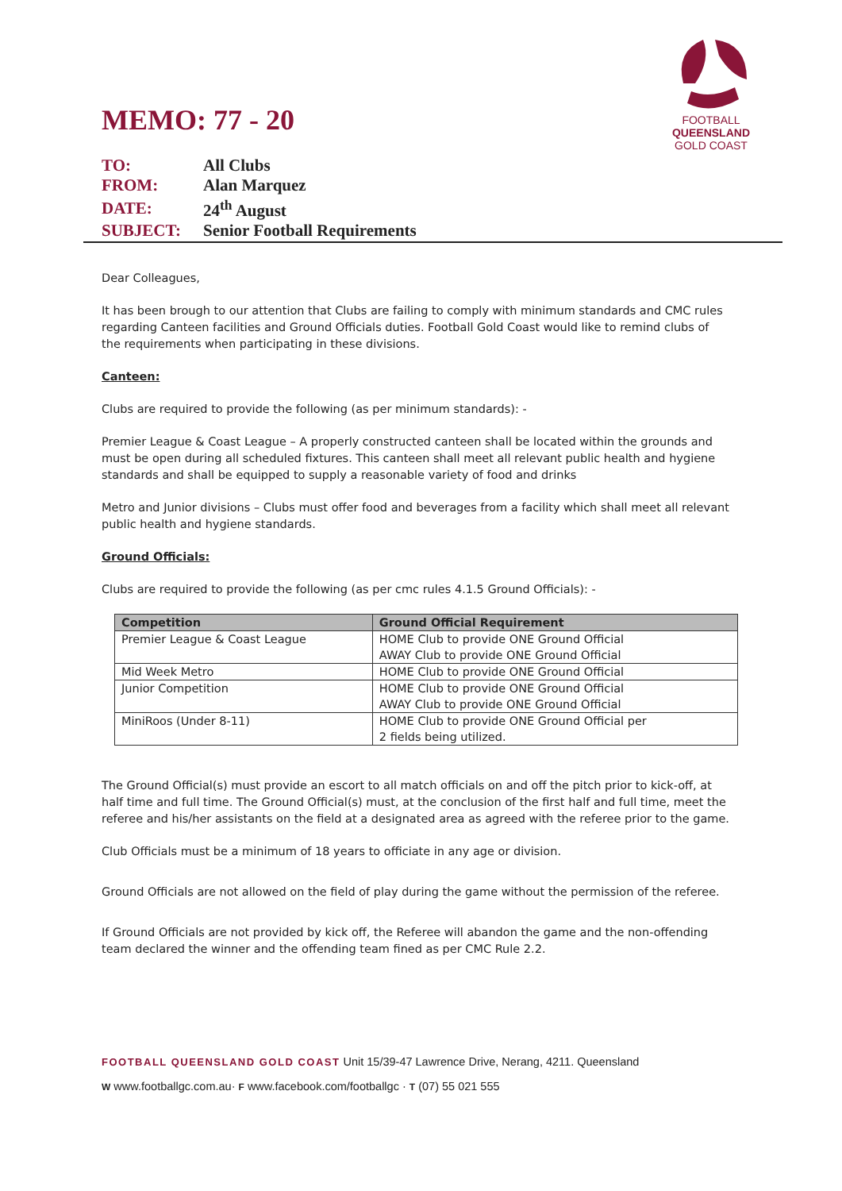FOOTBALL
QUEENSLAND
GOLD COAST
MEMO: 77 - 20
| TO: | All Clubs |
| FROM: | Alan Marquez |
| DATE: | 24<sup>th</sup> August |
| SUBJECT: | Senior Football Requirements |
Dear Colleagues,
It has been brough to our attention that Clubs are failing to comply with minimum standards and CMC rules regarding Canteen facilities and Ground Officials duties. Football Gold Coast would like to remind clubs of the requirements when participating in these divisions.
Canteen:
Clubs are required to provide the following (as per minimum standards): -
Premier League & Coast League – A properly constructed canteen shall be located within the grounds and must be open during all scheduled fixtures. This canteen shall meet all relevant public health and hygiene standards and shall be equipped to supply a reasonable variety of food and drinks
Metro and Junior divisions – Clubs must offer food and beverages from a facility which shall meet all relevant public health and hygiene standards.
Ground Officials:
Clubs are required to provide the following (as per cmc rules 4.1.5 Ground Officials): -
| Competition | Ground Official Requirement |
| --- | --- |
| Premier League & Coast League | HOME Club to provide ONE Ground Official AWAY Club to provide ONE Ground Official |
| Mid Week Metro | HOME Club to provide ONE Ground Official |
| Junior Competition | HOME Club to provide ONE Ground Official AWAY Club to provide ONE Ground Official |
| MiniRoos (Under 8-11) | HOME Club to provide ONE Ground Official per 2 fields being utilized. |
The Ground Official(s) must provide an escort to all match officials on and off the pitch prior to kick-off, at half time and full time. The Ground Official(s) must, at the conclusion of the first half and full time, meet the referee and his/her assistants on the field at a designated area as agreed with the referee prior to the game.
Club Officials must be a minimum of 18 years to officiate in any age or division.
Ground Officials are not allowed on the field of play during the game without the permission of the referee.
If Ground Officials are not provided by kick off, the Referee will abandon the game and the non-offending team declared the winner and the offending team fined as per CMC Rule 2.2.
FOOTBALL QUEENSLAND GOLD COAST Unit 15/39-47 Lawrence Drive, Nerang, 4211. Queensland
W www.footballgc.com.au· F www.facebook.com/footballgc · T (07) 55 021 555